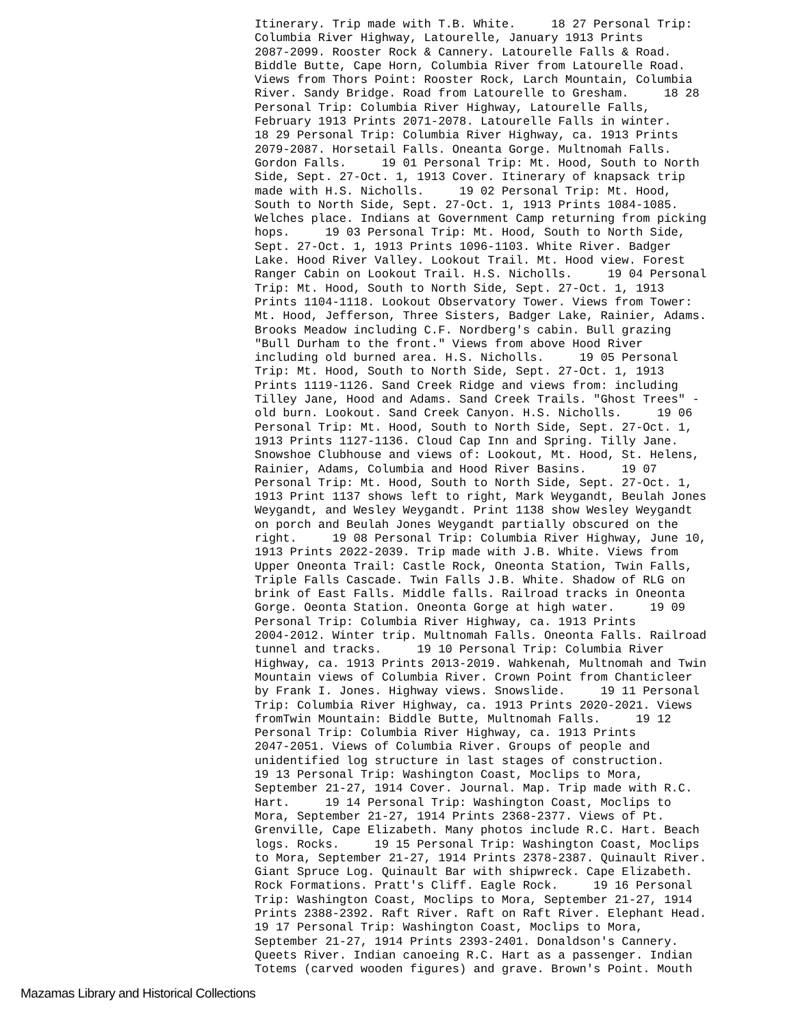Itinerary. Trip made with T.B. White. 18 27 Personal Trip: Columbia River Highway, Latourelle, January 1913 Prints 2087-2099. Rooster Rock & Cannery. Latourelle Falls & Road. Biddle Butte, Cape Horn, Columbia River from Latourelle Road. Views from Thors Point: Rooster Rock, Larch Mountain, Columbia River. Sandy Bridge. Road from Latourelle to Gresham. 18 28 Personal Trip: Columbia River Highway, Latourelle Falls, February 1913 Prints 2071-2078. Latourelle Falls in winter. 18 29 Personal Trip: Columbia River Highway, ca. 1913 Prints 2079-2087. Horsetail Falls. Oneanta Gorge. Multnomah Falls. Gordon Falls. 19 01 Personal Trip: Mt. Hood, South to North Side, Sept. 27-Oct. 1, 1913 Cover. Itinerary of knapsack trip made with H.S. Nicholls. 19 02 Personal Trip: Mt. Hood, South to North Side, Sept. 27-Oct. 1, 1913 Prints 1084-1085. Welches place. Indians at Government Camp returning from picking hops. 19 03 Personal Trip: Mt. Hood, South to North Side, Sept. 27-Oct. 1, 1913 Prints 1096-1103. White River. Badger Lake. Hood River Valley. Lookout Trail. Mt. Hood view. Forest Ranger Cabin on Lookout Trail. H.S. Nicholls. 19 04 Personal Trip: Mt. Hood, South to North Side, Sept. 27-Oct. 1, 1913 Prints 1104-1118. Lookout Observatory Tower. Views from Tower: Mt. Hood, Jefferson, Three Sisters, Badger Lake, Rainier, Adams. Brooks Meadow including C.F. Nordberg's cabin. Bull grazing "Bull Durham to the front." Views from above Hood River including old burned area. H.S. Nicholls. 19 05 Personal Trip: Mt. Hood, South to North Side, Sept. 27-Oct. 1, 1913 Prints 1119-1126. Sand Creek Ridge and views from: including Tilley Jane, Hood and Adams. Sand Creek Trails. "Ghost Trees" - old burn. Lookout. Sand Creek Canyon. H.S. Nicholls. 19 06 Personal Trip: Mt. Hood, South to North Side, Sept. 27-Oct. 1, 1913 Prints 1127-1136. Cloud Cap Inn and Spring. Tilly Jane. Snowshoe Clubhouse and views of: Lookout, Mt. Hood, St. Helens, Rainier, Adams, Columbia and Hood River Basins. 19 07 Personal Trip: Mt. Hood, South to North Side, Sept. 27-Oct. 1, 1913 Print 1137 shows left to right, Mark Weygandt, Beulah Jones Weygandt, and Wesley Weygandt. Print 1138 show Wesley Weygandt on porch and Beulah Jones Weygandt partially obscured on the right. 19 08 Personal Trip: Columbia River Highway, June 10, 1913 Prints 2022-2039. Trip made with J.B. White. Views from Upper Oneonta Trail: Castle Rock, Oneonta Station, Twin Falls, Triple Falls Cascade. Twin Falls J.B. White. Shadow of RLG on brink of East Falls. Middle falls. Railroad tracks in Oneonta Gorge. Oeonta Station. Oneonta Gorge at high water. 19 09 Personal Trip: Columbia River Highway, ca. 1913 Prints 2004-2012. Winter trip. Multnomah Falls. Oneonta Falls. Railroad tunnel and tracks. 19 10 Personal Trip: Columbia River Highway, ca. 1913 Prints 2013-2019. Wahkenah, Multnomah and Twin Mountain views of Columbia River. Crown Point from Chanticleer by Frank I. Jones. Highway views. Snowslide. 19 11 Personal Trip: Columbia River Highway, ca. 1913 Prints 2020-2021. Views fromTwin Mountain: Biddle Butte, Multnomah Falls. 19 12 Personal Trip: Columbia River Highway, ca. 1913 Prints 2047-2051. Views of Columbia River. Groups of people and unidentified log structure in last stages of construction. 19 13 Personal Trip: Washington Coast, Moclips to Mora, September 21-27, 1914 Cover. Journal. Map. Trip made with R.C. Hart. 19 14 Personal Trip: Washington Coast, Moclips to Mora, September 21-27, 1914 Prints 2368-2377. Views of Pt. Grenville, Cape Elizabeth. Many photos include R.C. Hart. Beach logs. Rocks. 19 15 Personal Trip: Washington Coast, Moclips to Mora, September 21-27, 1914 Prints 2378-2387. Quinault River. Giant Spruce Log. Quinault Bar with shipwreck. Cape Elizabeth. Rock Formations. Pratt's Cliff. Eagle Rock. 19 16 Personal Trip: Washington Coast, Moclips to Mora, September 21-27, 1914 Prints 2388-2392. Raft River. Raft on Raft River. Elephant Head. 19 17 Personal Trip: Washington Coast, Moclips to Mora, September 21-27, 1914 Prints 2393-2401. Donaldson's Cannery. Queets River. Indian canoeing R.C. Hart as a passenger. Indian Totems (carved wooden figures) and grave. Brown's Point. Mouth
Mazamas Library and Historical Collections